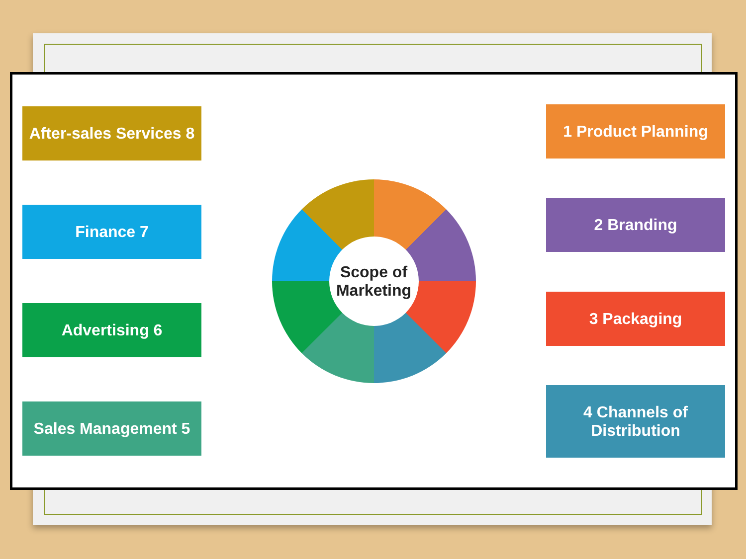After-sales Services 8
Finance 7
Advertising 6
Sales Management 5
Scope of
Marketing
1 Product Planning
2 Branding
3 Packaging
4 Channels of Distribution